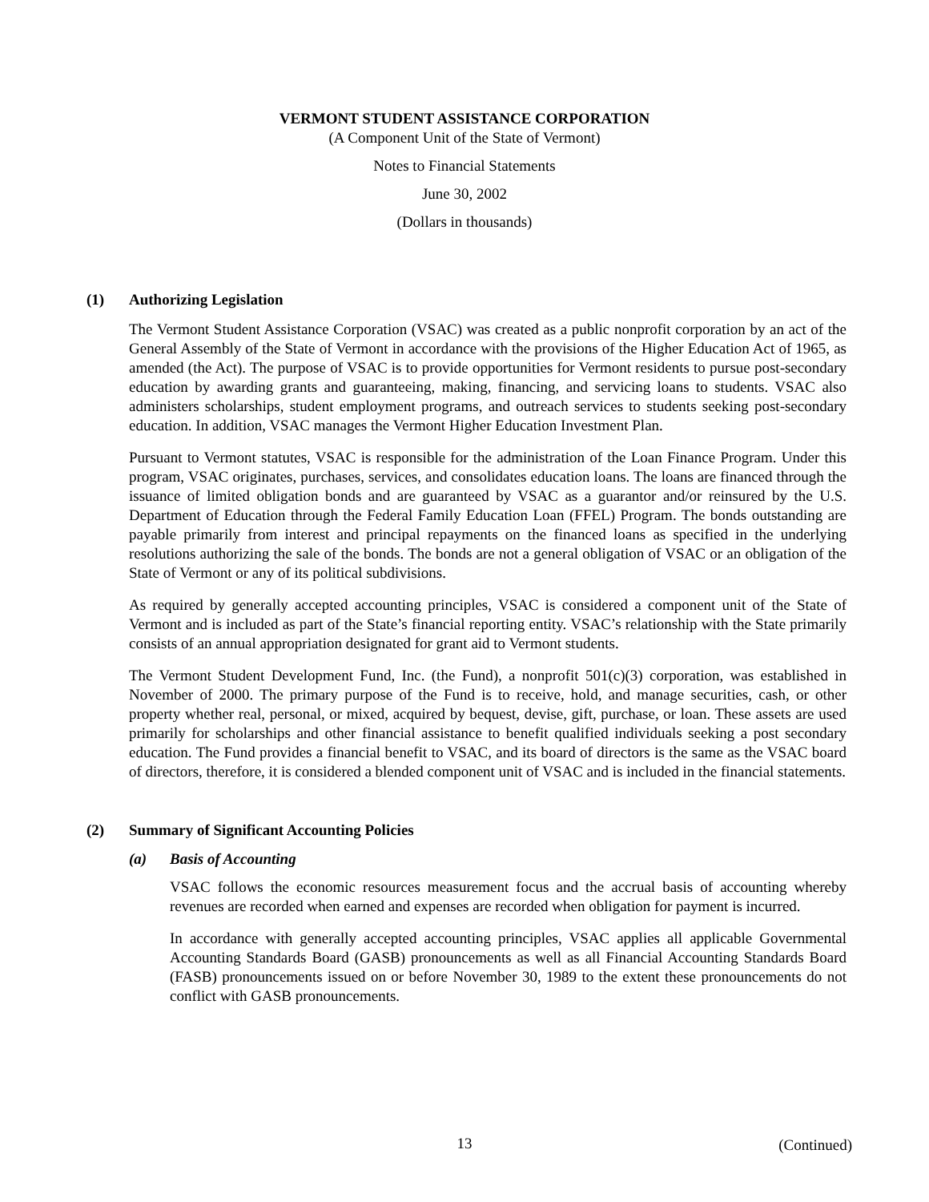VERMONT STUDENT ASSISTANCE CORPORATION
(A Component Unit of the State of Vermont)
Notes to Financial Statements
June 30, 2002
(Dollars in thousands)
(1) Authorizing Legislation
The Vermont Student Assistance Corporation (VSAC) was created as a public nonprofit corporation by an act of the General Assembly of the State of Vermont in accordance with the provisions of the Higher Education Act of 1965, as amended (the Act). The purpose of VSAC is to provide opportunities for Vermont residents to pursue post-secondary education by awarding grants and guaranteeing, making, financing, and servicing loans to students. VSAC also administers scholarships, student employment programs, and outreach services to students seeking post-secondary education. In addition, VSAC manages the Vermont Higher Education Investment Plan.
Pursuant to Vermont statutes, VSAC is responsible for the administration of the Loan Finance Program. Under this program, VSAC originates, purchases, services, and consolidates education loans. The loans are financed through the issuance of limited obligation bonds and are guaranteed by VSAC as a guarantor and/or reinsured by the U.S. Department of Education through the Federal Family Education Loan (FFEL) Program. The bonds outstanding are payable primarily from interest and principal repayments on the financed loans as specified in the underlying resolutions authorizing the sale of the bonds. The bonds are not a general obligation of VSAC or an obligation of the State of Vermont or any of its political subdivisions.
As required by generally accepted accounting principles, VSAC is considered a component unit of the State of Vermont and is included as part of the State’s financial reporting entity. VSAC’s relationship with the State primarily consists of an annual appropriation designated for grant aid to Vermont students.
The Vermont Student Development Fund, Inc. (the Fund), a nonprofit 501(c)(3) corporation, was established in November of 2000. The primary purpose of the Fund is to receive, hold, and manage securities, cash, or other property whether real, personal, or mixed, acquired by bequest, devise, gift, purchase, or loan. These assets are used primarily for scholarships and other financial assistance to benefit qualified individuals seeking a post secondary education. The Fund provides a financial benefit to VSAC, and its board of directors is the same as the VSAC board of directors, therefore, it is considered a blended component unit of VSAC and is included in the financial statements.
(2) Summary of Significant Accounting Policies
(a) Basis of Accounting
VSAC follows the economic resources measurement focus and the accrual basis of accounting whereby revenues are recorded when earned and expenses are recorded when obligation for payment is incurred.
In accordance with generally accepted accounting principles, VSAC applies all applicable Governmental Accounting Standards Board (GASB) pronouncements as well as all Financial Accounting Standards Board (FASB) pronouncements issued on or before November 30, 1989 to the extent these pronouncements do not conflict with GASB pronouncements.
13
(Continued)